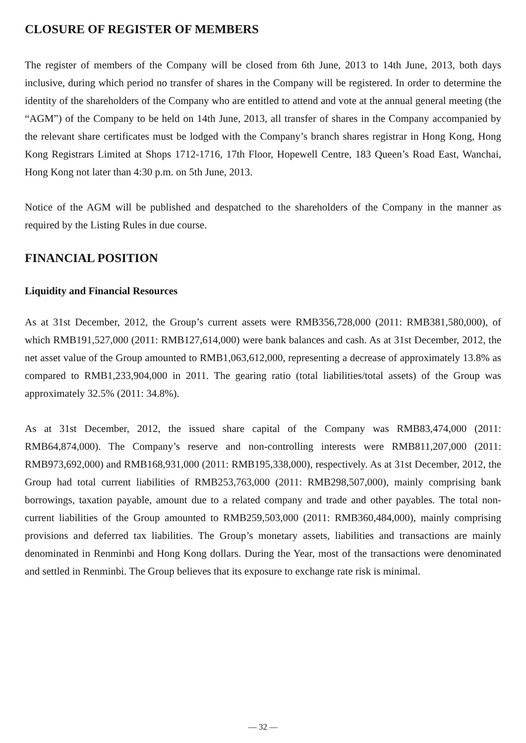CLOSURE OF REGISTER OF MEMBERS
The register of members of the Company will be closed from 6th June, 2013 to 14th June, 2013, both days inclusive, during which period no transfer of shares in the Company will be registered. In order to determine the identity of the shareholders of the Company who are entitled to attend and vote at the annual general meeting (the “AGM”) of the Company to be held on 14th June, 2013, all transfer of shares in the Company accompanied by the relevant share certificates must be lodged with the Company’s branch shares registrar in Hong Kong, Hong Kong Registrars Limited at Shops 1712-1716, 17th Floor, Hopewell Centre, 183 Queen’s Road East, Wanchai, Hong Kong not later than 4:30 p.m. on 5th June, 2013.
Notice of the AGM will be published and despatched to the shareholders of the Company in the manner as required by the Listing Rules in due course.
FINANCIAL POSITION
Liquidity and Financial Resources
As at 31st December, 2012, the Group’s current assets were RMB356,728,000 (2011: RMB381,580,000), of which RMB191,527,000 (2011: RMB127,614,000) were bank balances and cash. As at 31st December, 2012, the net asset value of the Group amounted to RMB1,063,612,000, representing a decrease of approximately 13.8% as compared to RMB1,233,904,000 in 2011. The gearing ratio (total liabilities/total assets) of the Group was approximately 32.5% (2011: 34.8%).
As at 31st December, 2012, the issued share capital of the Company was RMB83,474,000 (2011: RMB64,874,000). The Company’s reserve and non-controlling interests were RMB811,207,000 (2011: RMB973,692,000) and RMB168,931,000 (2011: RMB195,338,000), respectively. As at 31st December, 2012, the Group had total current liabilities of RMB253,763,000 (2011: RMB298,507,000), mainly comprising bank borrowings, taxation payable, amount due to a related company and trade and other payables. The total non-current liabilities of the Group amounted to RMB259,503,000 (2011: RMB360,484,000), mainly comprising provisions and deferred tax liabilities. The Group’s monetary assets, liabilities and transactions are mainly denominated in Renminbi and Hong Kong dollars. During the Year, most of the transactions were denominated and settled in Renminbi. The Group believes that its exposure to exchange rate risk is minimal.
— 32 —